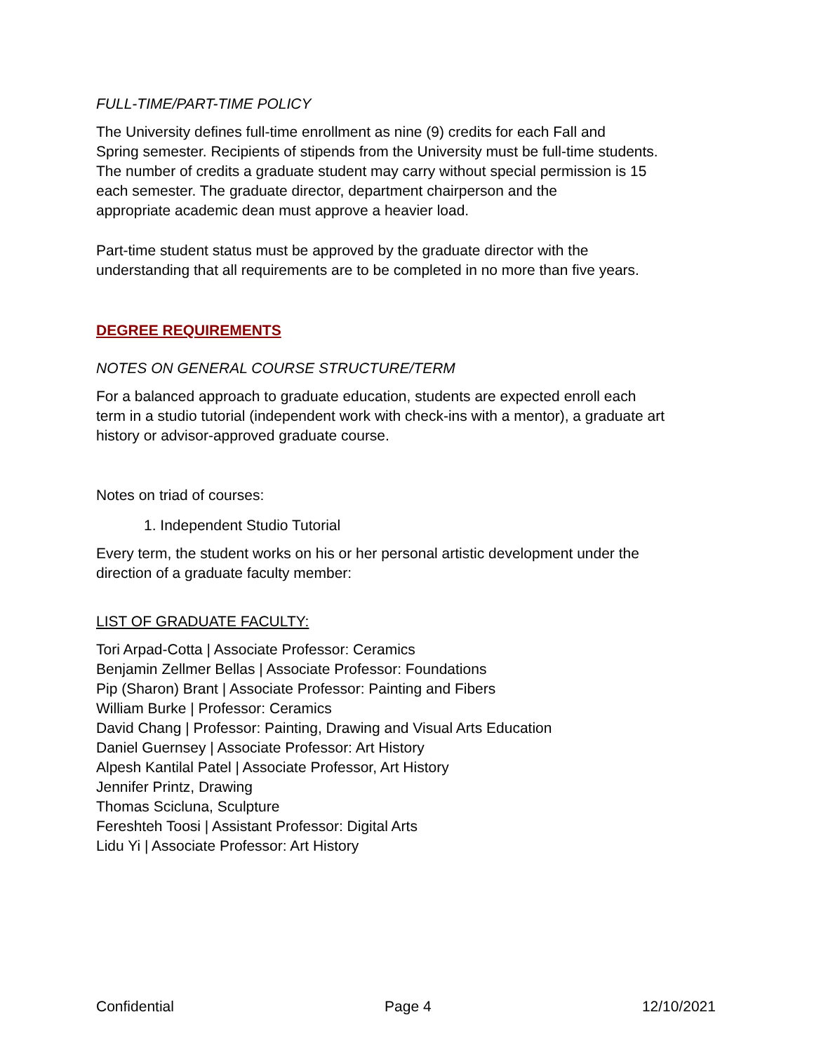FULL-TIME/PART-TIME POLICY
The University defines full-time enrollment as nine (9) credits for each Fall and
Spring semester. Recipients of stipends from the University must be full-time students.
The number of credits a graduate student may carry without special permission is 15
each semester. The graduate director, department chairperson and the
appropriate academic dean must approve a heavier load.
Part-time student status must be approved by the graduate director with the
understanding that all requirements are to be completed in no more than five years.
DEGREE REQUIREMENTS
NOTES ON GENERAL COURSE STRUCTURE/TERM
For a balanced approach to graduate education, students are expected enroll each
term in a studio tutorial (independent work with check-ins with a mentor), a graduate art
history or advisor-approved graduate course.
Notes on triad of courses:
1. Independent Studio Tutorial
Every term, the student works on his or her personal artistic development under the
direction of a graduate faculty member:
LIST OF GRADUATE FACULTY:
Tori Arpad-Cotta | Associate Professor: Ceramics
Benjamin Zellmer Bellas | Associate Professor: Foundations
Pip (Sharon) Brant | Associate Professor: Painting and Fibers
William Burke | Professor: Ceramics
David Chang | Professor: Painting, Drawing and Visual Arts Education
Daniel Guernsey | Associate Professor: Art History
Alpesh Kantilal Patel | Associate Professor, Art History
Jennifer Printz, Drawing
Thomas Scicluna, Sculpture
Fereshteh Toosi | Assistant Professor: Digital Arts
Lidu Yi | Associate Professor: Art History
Confidential Page 4 12/10/2021